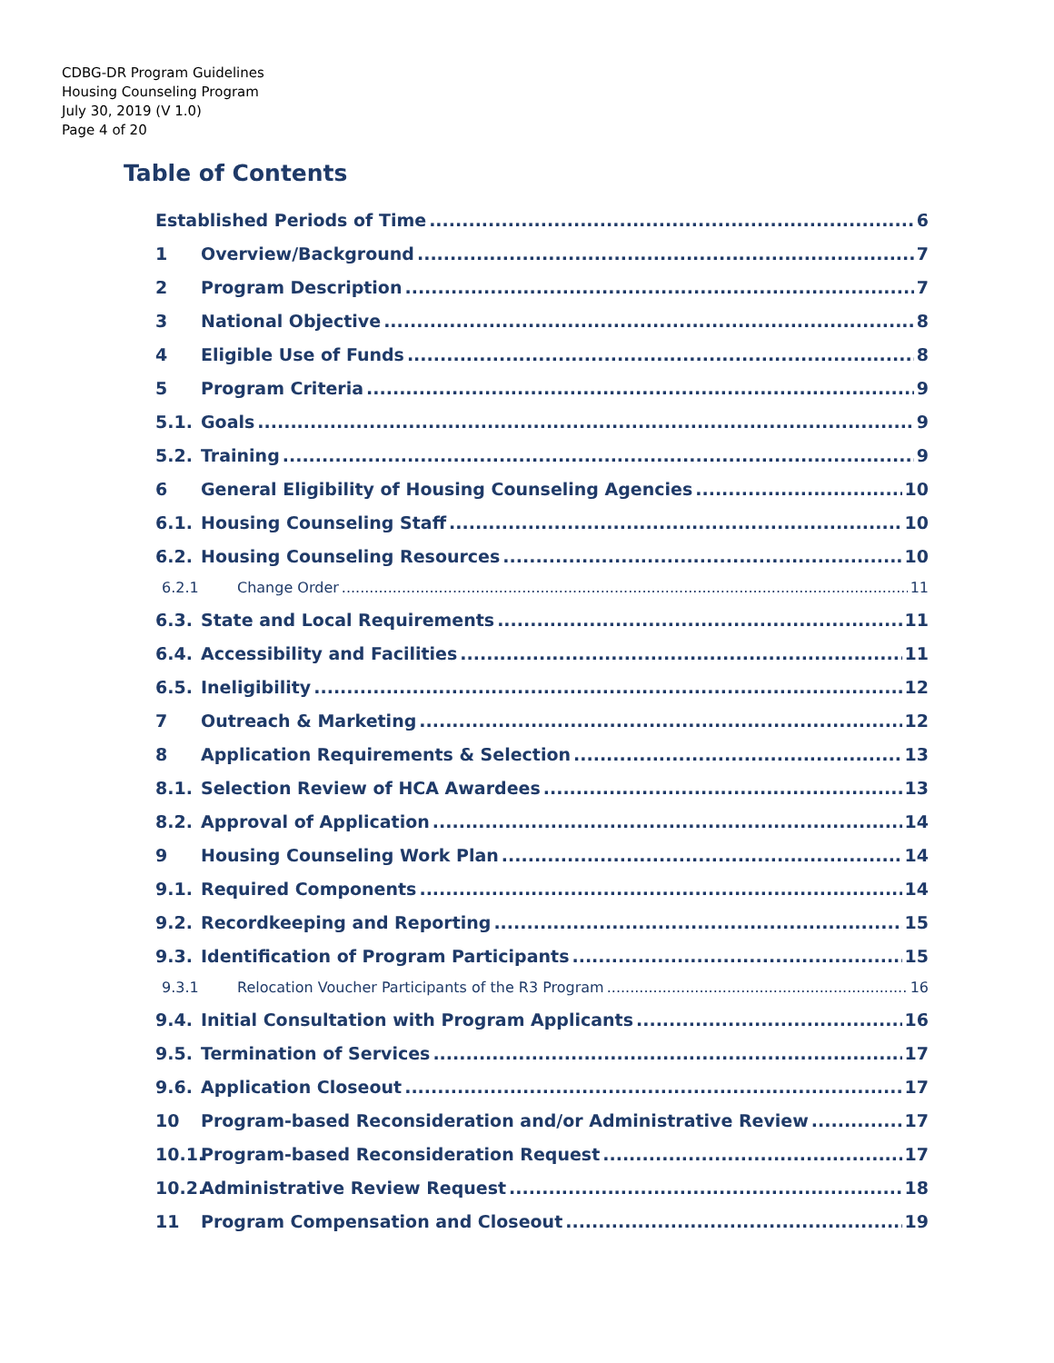CDBG-DR Program Guidelines
Housing Counseling Program
July 30, 2019 (V 1.0)
Page 4 of 20
Table of Contents
Established Periods of Time 6
1 Overview/Background 7
2 Program Description 7
3 National Objective 8
4 Eligible Use of Funds 8
5 Program Criteria 9
5.1. Goals 9
5.2. Training 9
6 General Eligibility of Housing Counseling Agencies 10
6.1. Housing Counseling Staff 10
6.2. Housing Counseling Resources 10
6.2.1 Change Order 11
6.3. State and Local Requirements 11
6.4. Accessibility and Facilities 11
6.5. Ineligibility 12
7 Outreach & Marketing 12
8 Application Requirements & Selection 13
8.1. Selection Review of HCA Awardees 13
8.2. Approval of Application 14
9 Housing Counseling Work Plan 14
9.1. Required Components 14
9.2. Recordkeeping and Reporting 15
9.3. Identification of Program Participants 15
9.3.1 Relocation Voucher Participants of the R3 Program 16
9.4. Initial Consultation with Program Applicants 16
9.5. Termination of Services 17
9.6. Application Closeout 17
10 Program-based Reconsideration and/or Administrative Review 17
10.1. Program-based Reconsideration Request 17
10.2. Administrative Review Request 18
11 Program Compensation and Closeout 19